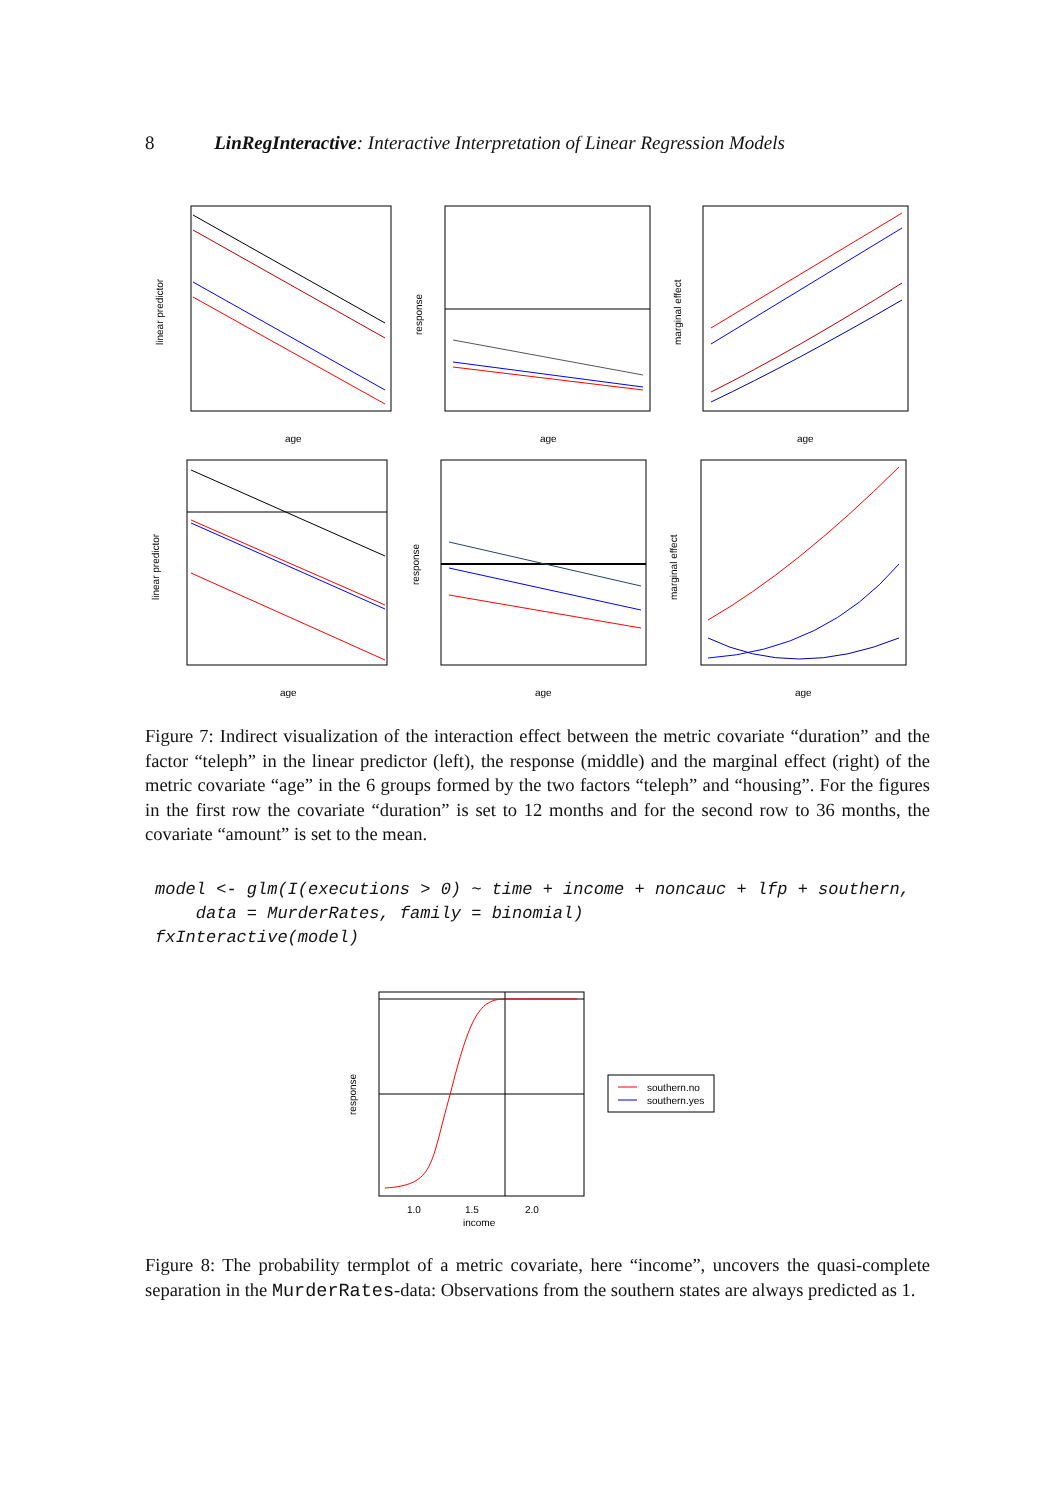8 LinRegInteractive: Interactive Interpretation of Linear Regression Models
age
age
age
age
age
age
linear predictor
response
marginal effect
linear predictor
response
marginal effect
Figure 7: Indirect visualization of the interaction effect between the metric covariate “duration” and the factor “teleph” in the linear predictor (left), the response (middle) and the marginal effect (right) of the metric covariate “age” in the 6 groups formed by the two factors “teleph” and “housing”. For the figures in the first row the covariate “duration” is set to 12 months and for the second row to 36 months, the covariate “amount” is set to the mean.
model <- glm(I(executions > 0) ~ time + income + noncauc + lfp + southern,
    data = MurderRates, family = binomial)
fxInteractive(model)
southern.no
southern.yes
1.0
1.5
2.0
income
response
Figure 8: The probability termplot of a metric covariate, here “income”, uncovers the quasi-complete separation in the MurderRates-data: Observations from the southern states are always predicted as 1.